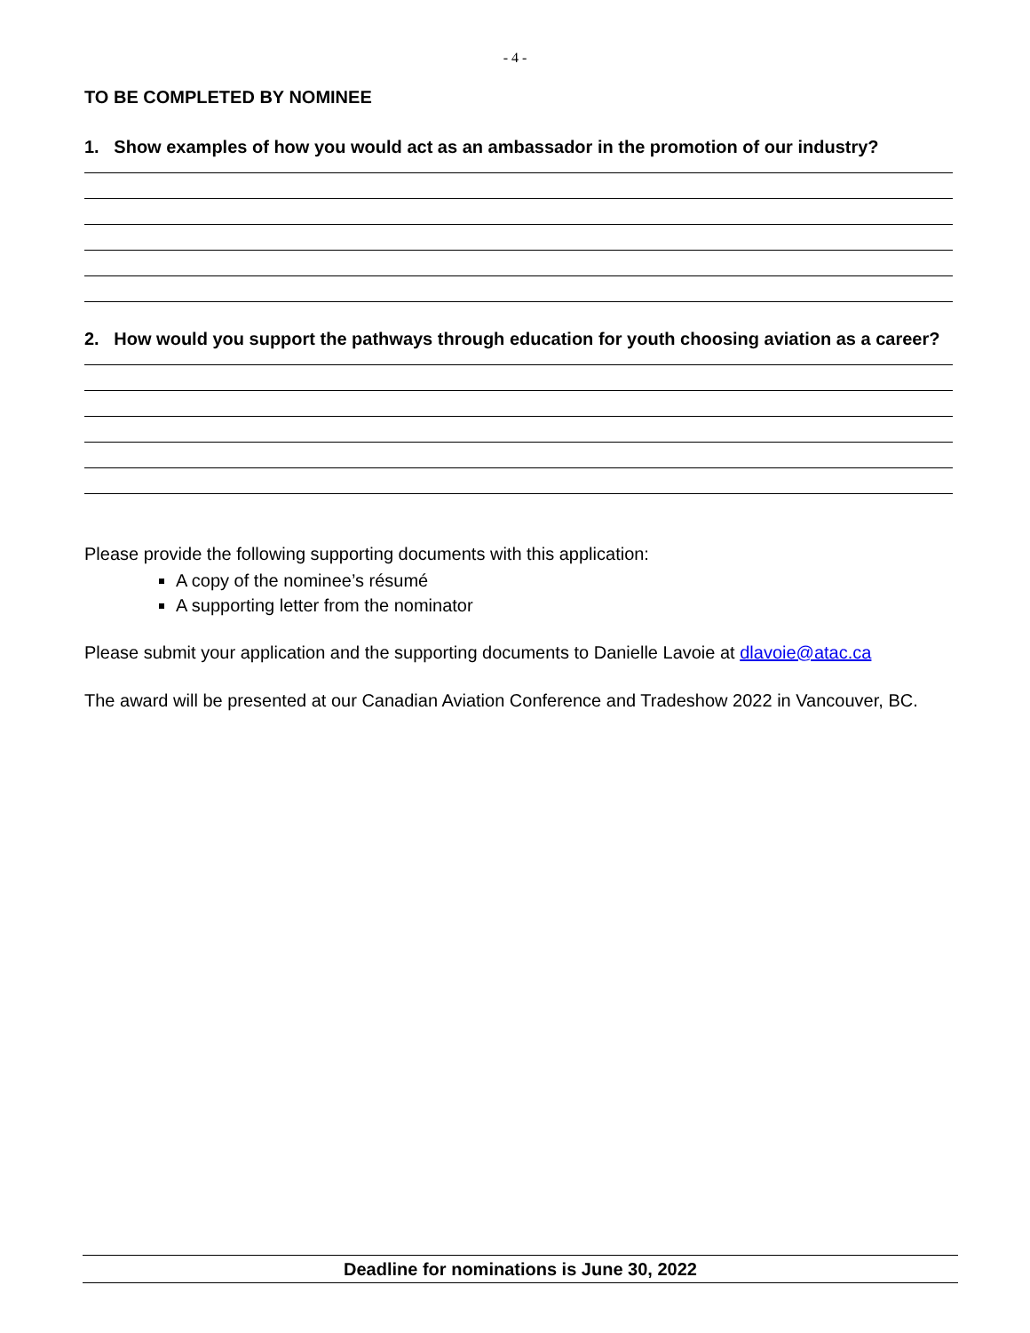- 4 -
TO BE COMPLETED BY NOMINEE
1. Show examples of how you would act as an ambassador in the promotion of our industry?
2. How would you support the pathways through education for youth choosing aviation as a career?
Please provide the following supporting documents with this application:
A copy of the nominee’s résumé
A supporting letter from the nominator
Please submit your application and the supporting documents to Danielle Lavoie at dlavoie@atac.ca
The award will be presented at our Canadian Aviation Conference and Tradeshow 2022 in Vancouver, BC.
Deadline for nominations is June 30, 2022